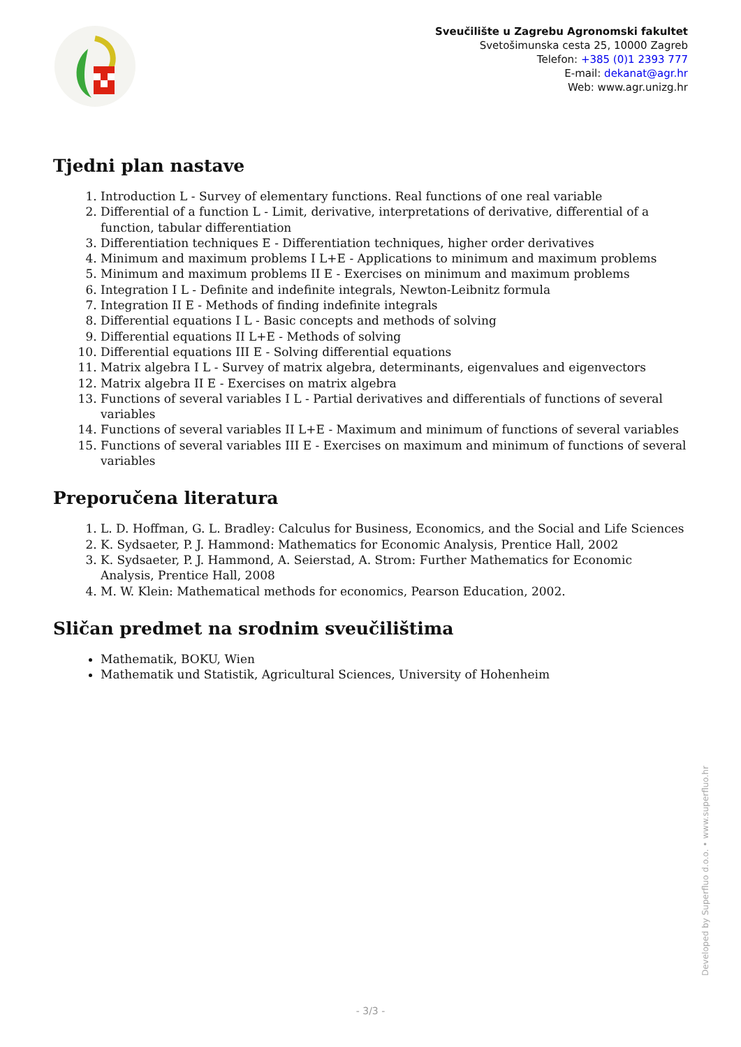Sveučilište u Zagrebu Agronomski fakultet
Svetošimunska cesta 25, 10000 Zagreb
Telefon: +385 (0)1 2393 777
E-mail: dekanat@agr.hr
Web: www.agr.unizg.hr
Tjedni plan nastave
1. Introduction L - Survey of elementary functions. Real functions of one real variable
2. Differential of a function L - Limit, derivative, interpretations of derivative, differential of a function, tabular differentiation
3. Differentiation techniques E - Differentiation techniques, higher order derivatives
4. Minimum and maximum problems I L+E - Applications to minimum and maximum problems
5. Minimum and maximum problems II E - Exercises on minimum and maximum problems
6. Integration I L - Definite and indefinite integrals, Newton-Leibnitz formula
7. Integration II E - Methods of finding indefinite integrals
8. Differential equations I L - Basic concepts and methods of solving
9. Differential equations II L+E - Methods of solving
10. Differential equations III E - Solving differential equations
11. Matrix algebra I L - Survey of matrix algebra, determinants, eigenvalues and eigenvectors
12. Matrix algebra II E - Exercises on matrix algebra
13. Functions of several variables I L - Partial derivatives and differentials of functions of several variables
14. Functions of several variables II L+E - Maximum and minimum of functions of several variables
15. Functions of several variables III E - Exercises on maximum and minimum of functions of several variables
Preporučena literatura
1. L. D. Hoffman, G. L. Bradley: Calculus for Business, Economics, and the Social and Life Sciences
2. K. Sydsaeter, P. J. Hammond: Mathematics for Economic Analysis, Prentice Hall, 2002
3. K. Sydsaeter, P. J. Hammond, A. Seierstad, A. Strom: Further Mathematics for Economic Analysis, Prentice Hall, 2008
4. M. W. Klein: Mathematical methods for economics, Pearson Education, 2002.
Sličan predmet na srodnim sveučilištima
Mathematik, BOKU, Wien
Mathematik und Statistik, Agricultural Sciences, University of Hohenheim
Developed by Superfluo d.o.o. • www.superfluo.hr
- 3/3 -